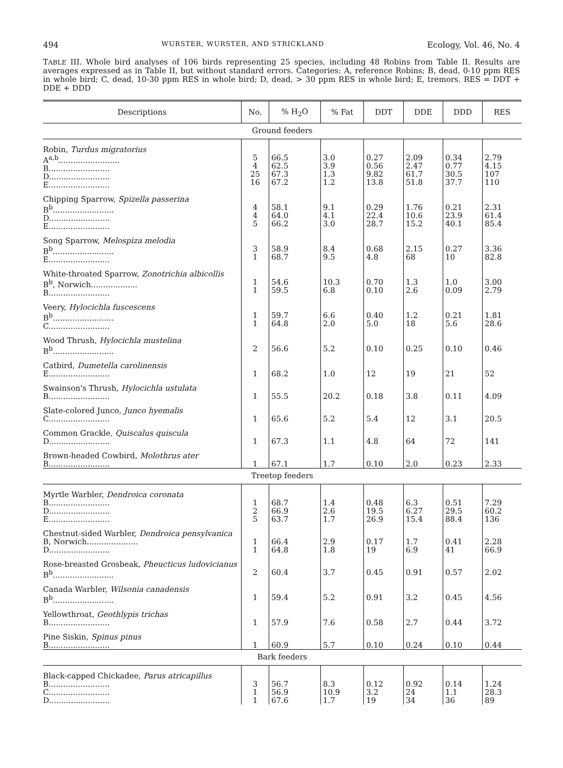494 WURSTER, WURSTER, AND STRICKLAND Ecology, Vol. 46, No. 4
TABLE III. Whole bird analyses of 106 birds representing 25 species, including 48 Robins from Table II. Results are averages expressed as in Table II, but without standard errors. Categories: A, reference Robins; B, dead, 0-10 ppm RES in whole bird; C, dead, 10-30 ppm RES in whole bird; D, dead, > 30 ppm RES in whole bird; E, tremors. RES = DDT + DDE + DDD
| Descriptions | No. | % H<sub>2</sub>O | % Fat | DDT | DDE | DDD | RES |
| --- | --- | --- | --- | --- | --- | --- | --- |
| Ground feeders | | | | | | | |
| Robin, Turdus migratorius A<sup>a,b</sup>......................... B......................... D......................... E......................... | 5 4 25 16 | 66.5 62.5 67.3 67.2 | 3.0 3.9 1.3 1.2 | 0.27 0.56 9.82 13.8 | 2.09 2.47 61.7 51.8 | 0.34 0.77 30.5 37.7 | 2.79 4.15 107 110 |
| Chipping Sparrow, Spizella passerina B<sup>b</sup>......................... D......................... E......................... | 4 4 5 | 58.1 64.0 66.2 | 9.1 4.1 3.0 | 0.29 22.4 28.7 | 1.76 10.6 15.2 | 0.21 23.9 40.1 | 2.31 61.4 85.4 |
| Song Sparrow, Melospiza melodia B<sup>b</sup>......................... E......................... | 3 1 | 58.9 68.7 | 8.4 9.5 | 0.68 4.8 | 2.15 68 | 0.27 10 | 3.36 82.8 |
| White-throated Sparrow, Zonotrichia albicollis B<sup>b</sup>, Norwich................... B......................... | 1 1 | 54.6 59.5 | 10.3 6.8 | 0.70 0.10 | 1.3 2.6 | 1.0 0.09 | 3.00 2.79 |
| Veery, Hylocichla fuscescens B<sup>b</sup>......................... C......................... | 1 1 | 59.7 64.8 | 6.6 2.0 | 0.40 5.0 | 1.2 18 | 0.21 5.6 | 1.81 28.6 |
| Wood Thrush, Hylocichla mustelina B<sup>b</sup>......................... | 2 | 56.6 | 5.2 | 0.10 | 0.25 | 0.10 | 0.46 |
| Catbird, Dumetella carolinensis E......................... | 1 | 68.2 | 1.0 | 12 | 19 | 21 | 52 |
| Swainson's Thrush, Hylocichla ustulata B......................... | 1 | 55.5 | 20.2 | 0.18 | 3.8 | 0.11 | 4.09 |
| Slate-colored Junco, Junco hyemalis C......................... | 1 | 65.6 | 5.2 | 5.4 | 12 | 3.1 | 20.5 |
| Common Grackle, Quiscalus quiscula D......................... | 1 | 67.3 | 1.1 | 4.8 | 64 | 72 | 141 |
| Brown-headed Cowbird, Molothrus ater B......................... | 1 | 67.1 | 1.7 | 0.10 | 2.0 | 0.23 | 2.33 |
| Treetop feeders | | | | | | | |
| Myrtle Warbler, Dendroica coronata B......................... D......................... E......................... | 1 2 5 | 68.7 66.9 63.7 | 1.4 2.6 1.7 | 0.48 19.5 26.9 | 6.3 6.27 15.4 | 0.51 29.5 88.4 | 7.29 60.2 136 |
| Chestnut-sided Warbler, Dendroica pensylvanica B, Norwich..................... D......................... | 1 1 | 66.4 64.8 | 2.9 1.8 | 0.17 19 | 1.7 6.9 | 0.41 41 | 2.28 66.9 |
| Rose-breasted Grosbeak, Pheucticus ludovicianus B<sup>b</sup>......................... | 2 | 60.4 | 3.7 | 0.45 | 0.91 | 0.57 | 2.02 |
| Canada Warbler, Wilsonia canadensis B<sup>b</sup>......................... | 1 | 59.4 | 5.2 | 0.91 | 3.2 | 0.45 | 4.56 |
| Yellowthroat, Geothlypis trichas B......................... | 1 | 57.9 | 7.6 | 0.58 | 2.7 | 0.44 | 3.72 |
| Pine Siskin, Spinus pinus B......................... | 1 | 60.9 | 5.7 | 0.10 | 0.24 | 0.10 | 0.44 |
| Bark feeders | | | | | | | |
| Black-capped Chickadee, Parus atricapillus B......................... C......................... D......................... | 3 1 1 | 56.7 56.9 67.6 | 8.3 10.9 1.7 | 0.12 3.2 19 | 0.92 24 34 | 0.14 1.1 36 | 1.24 28.3 89 |